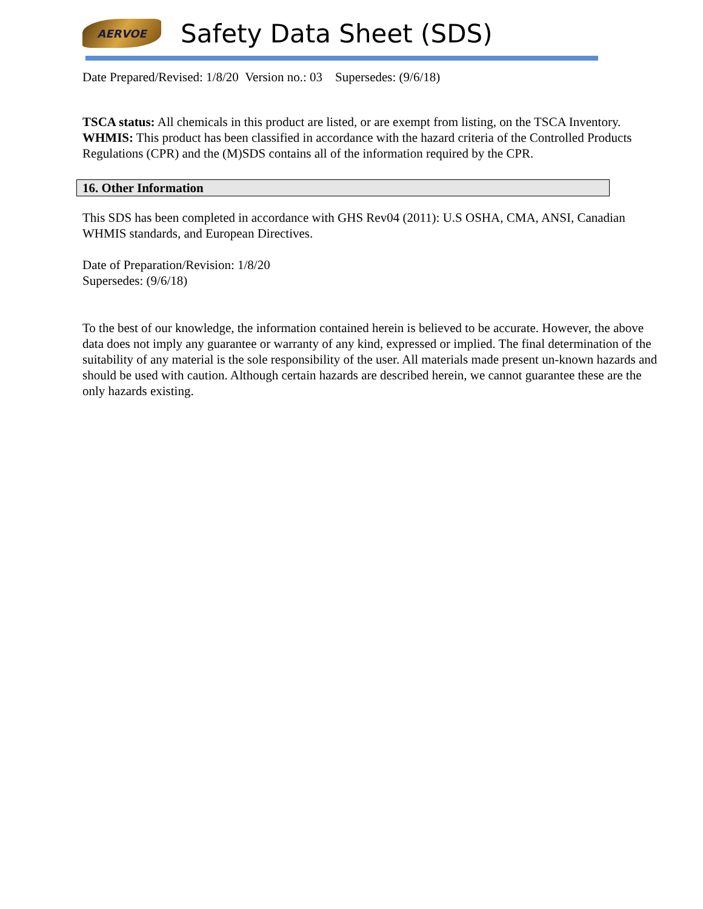AERVOE
Safety Data Sheet (SDS)
Date Prepared/Revised: 1/8/20 Version no.: 03 Supersedes: (9/6/18)
TSCA status: All chemicals in this product are listed, or are exempt from listing, on the TSCA Inventory.
WHMIS: This product has been classified in accordance with the hazard criteria of the Controlled Products Regulations (CPR) and the (M)SDS contains all of the information required by the CPR.
16. Other Information
This SDS has been completed in accordance with GHS Rev04 (2011): U.S OSHA, CMA, ANSI, Canadian WHMIS standards, and European Directives.
Date of Preparation/Revision: 1/8/20
Supersedes: (9/6/18)
To the best of our knowledge, the information contained herein is believed to be accurate. However, the above data does not imply any guarantee or warranty of any kind, expressed or implied. The final determination of the suitability of any material is the sole responsibility of the user. All materials made present un-known hazards and should be used with caution. Although certain hazards are described herein, we cannot guarantee these are the only hazards existing.